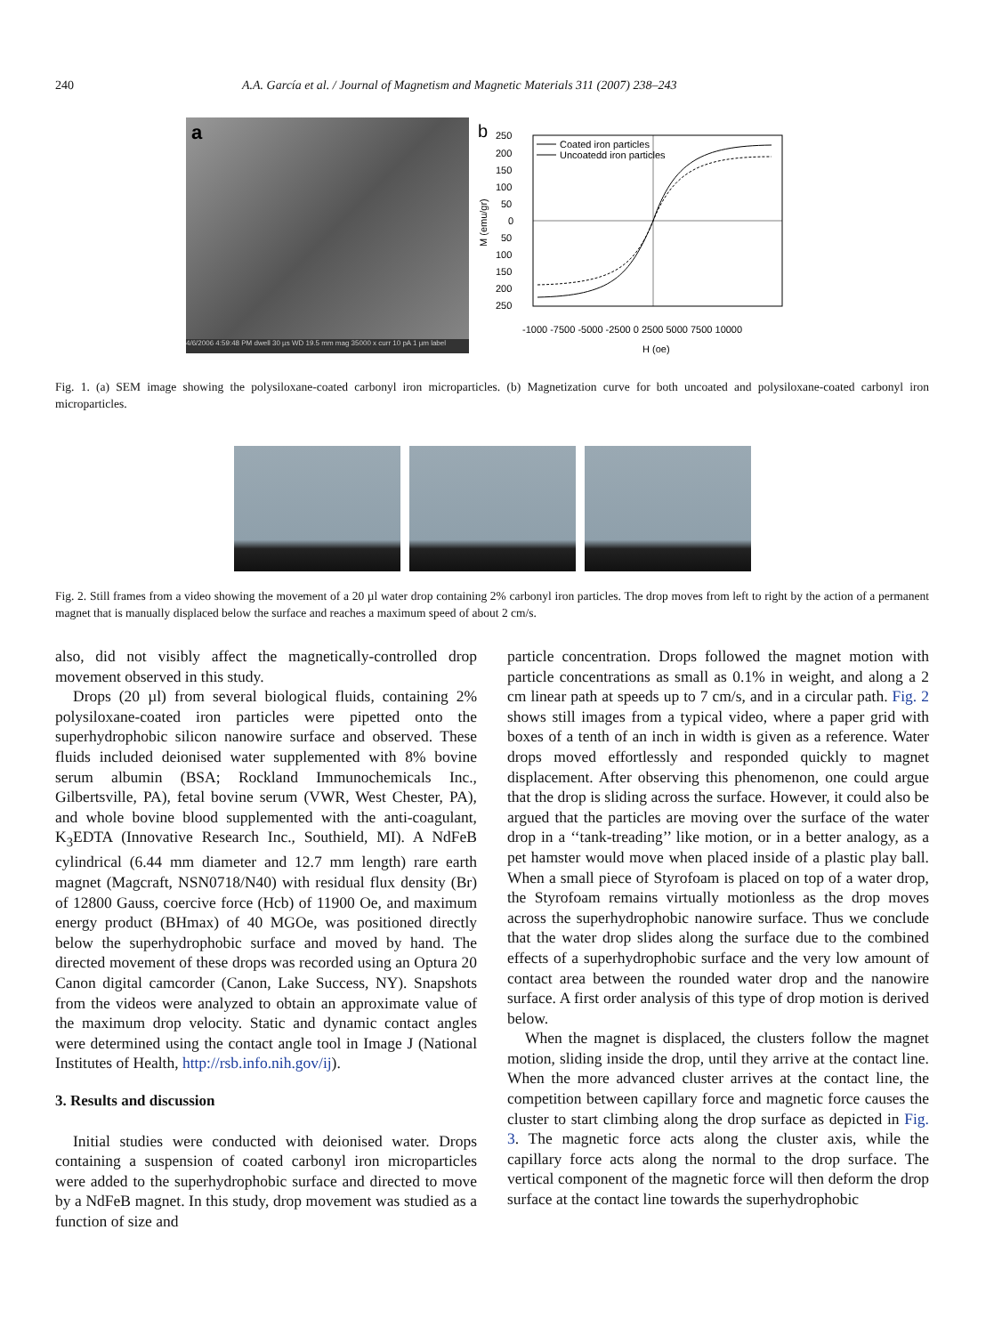240 A.A. García et al. / Journal of Magnetism and Magnetic Materials 311 (2007) 238–243
a
4/6/2006 4:59:48 PM dwell 30 µs WD 19.5 mm mag 35000 x curr 10 pA 1 µm label
b
250
200
150
100
50
0
50
100
150
200
250
M (emu/gr)
-1000 -7500 -5000 -2500 0 2500 5000 7500 10000
H (oe)
Coated iron particles
Uncoatedd iron particles
Fig. 1. (a) SEM image showing the polysiloxane-coated carbonyl iron microparticles. (b) Magnetization curve for both uncoated and polysiloxane-coated carbonyl iron microparticles.
Fig. 2. Still frames from a video showing the movement of a 20 µl water drop containing 2% carbonyl iron particles. The drop moves from left to right by the action of a permanent magnet that is manually displaced below the surface and reaches a maximum speed of about 2 cm/s.
also, did not visibly affect the magnetically-controlled drop movement observed in this study.
Drops (20 µl) from several biological fluids, containing 2% polysiloxane-coated iron particles were pipetted onto the superhydrophobic silicon nanowire surface and observed. These fluids included deionised water supplemented with 8% bovine serum albumin (BSA; Rockland Immunochemicals Inc., Gilbertsville, PA), fetal bovine serum (VWR, West Chester, PA), and whole bovine blood supplemented with the anti-coagulant, K<sub>3</sub>EDTA (Innovative Research Inc., Southield, MI). A NdFeB cylindrical (6.44 mm diameter and 12.7 mm length) rare earth magnet (Magcraft, NSN0718/N40) with residual flux density (Br) of 12800 Gauss, coercive force (Hcb) of 11900 Oe, and maximum energy product (BHmax) of 40 MGOe, was positioned directly below the superhydrophobic surface and moved by hand. The directed movement of these drops was recorded using an Optura 20 Canon digital camcorder (Canon, Lake Success, NY). Snapshots from the videos were analyzed to obtain an approximate value of the maximum drop velocity. Static and dynamic contact angles were determined using the contact angle tool in Image J (National Institutes of Health, http://rsb.info.nih.gov/ij).
3. Results and discussion
Initial studies were conducted with deionised water. Drops containing a suspension of coated carbonyl iron microparticles were added to the superhydrophobic surface and directed to move by a NdFeB magnet. In this study, drop movement was studied as a function of size and
particle concentration. Drops followed the magnet motion with particle concentrations as small as 0.1% in weight, and along a 2 cm linear path at speeds up to 7 cm/s, and in a circular path. Fig. 2 shows still images from a typical video, where a paper grid with boxes of a tenth of an inch in width is given as a reference. Water drops moved effortlessly and responded quickly to magnet displacement. After observing this phenomenon, one could argue that the drop is sliding across the surface. However, it could also be argued that the particles are moving over the surface of the water drop in a ‘‘tank-treading’’ like motion, or in a better analogy, as a pet hamster would move when placed inside of a plastic play ball. When a small piece of Styrofoam is placed on top of a water drop, the Styrofoam remains virtually motionless as the drop moves across the superhydrophobic nanowire surface. Thus we conclude that the water drop slides along the surface due to the combined effects of a superhydrophobic surface and the very low amount of contact area between the rounded water drop and the nanowire surface. A first order analysis of this type of drop motion is derived below.
When the magnet is displaced, the clusters follow the magnet motion, sliding inside the drop, until they arrive at the contact line. When the more advanced cluster arrives at the contact line, the competition between capillary force and magnetic force causes the cluster to start climbing along the drop surface as depicted in Fig. 3. The magnetic force acts along the cluster axis, while the capillary force acts along the normal to the drop surface. The vertical component of the magnetic force will then deform the drop surface at the contact line towards the superhydrophobic